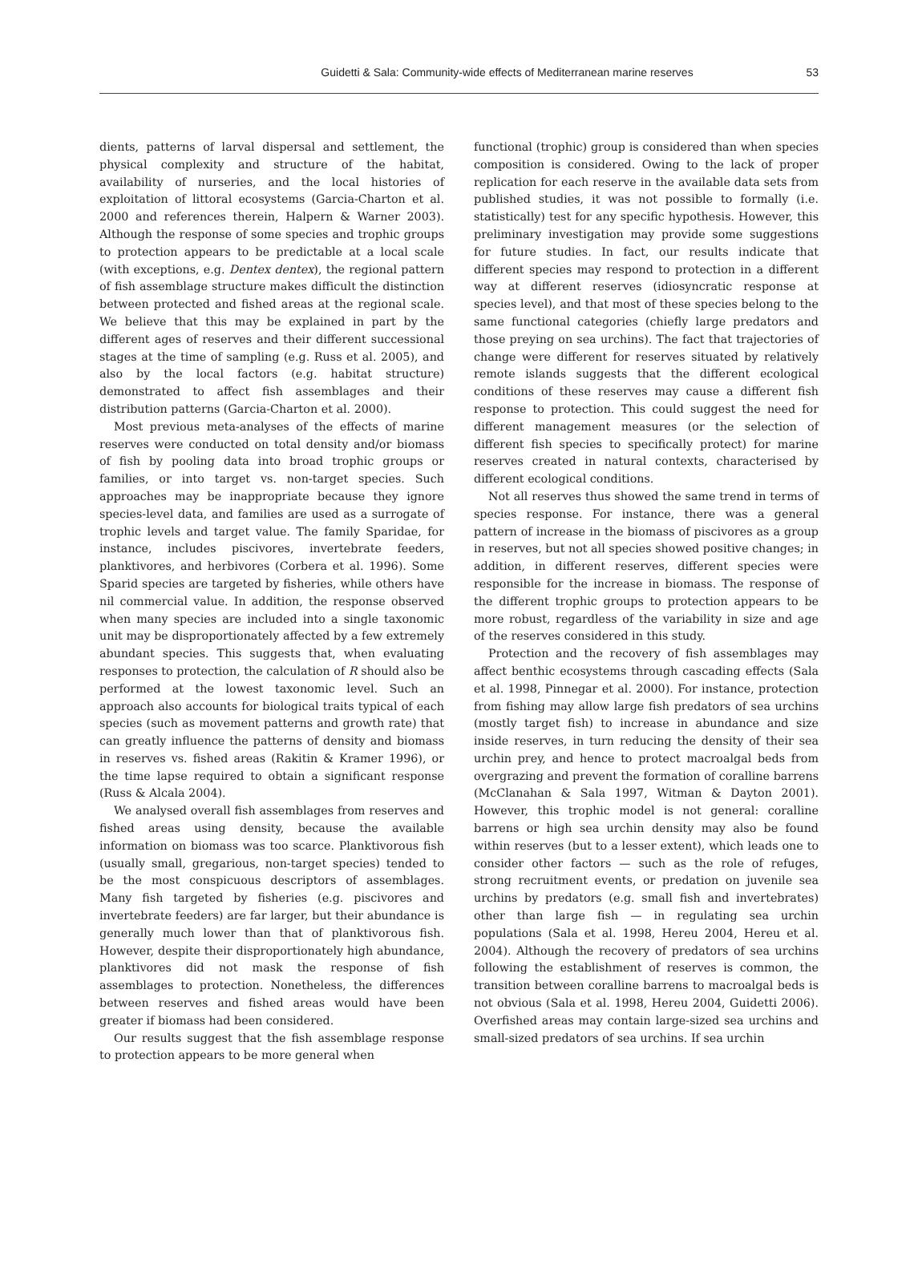Guidetti & Sala: Community-wide effects of Mediterranean marine reserves
53
dients, patterns of larval dispersal and settlement, the physical complexity and structure of the habitat, availability of nurseries, and the local histories of exploitation of littoral ecosystems (Garcia-Charton et al. 2000 and references therein, Halpern & Warner 2003). Although the response of some species and trophic groups to protection appears to be predictable at a local scale (with exceptions, e.g. Dentex dentex), the regional pattern of fish assemblage structure makes difficult the distinction between protected and fished areas at the regional scale. We believe that this may be explained in part by the different ages of reserves and their different successional stages at the time of sampling (e.g. Russ et al. 2005), and also by the local factors (e.g. habitat structure) demonstrated to affect fish assemblages and their distribution patterns (Garcia-Charton et al. 2000).
Most previous meta-analyses of the effects of marine reserves were conducted on total density and/or biomass of fish by pooling data into broad trophic groups or families, or into target vs. non-target species. Such approaches may be inappropriate because they ignore species-level data, and families are used as a surrogate of trophic levels and target value. The family Sparidae, for instance, includes piscivores, invertebrate feeders, planktivores, and herbivores (Corbera et al. 1996). Some Sparid species are targeted by fisheries, while others have nil commercial value. In addition, the response observed when many species are included into a single taxonomic unit may be disproportionately affected by a few extremely abundant species. This suggests that, when evaluating responses to protection, the calculation of R should also be performed at the lowest taxonomic level. Such an approach also accounts for biological traits typical of each species (such as movement patterns and growth rate) that can greatly influence the patterns of density and biomass in reserves vs. fished areas (Rakitin & Kramer 1996), or the time lapse required to obtain a significant response (Russ & Alcala 2004).
We analysed overall fish assemblages from reserves and fished areas using density, because the available information on biomass was too scarce. Planktivorous fish (usually small, gregarious, non-target species) tended to be the most conspicuous descriptors of assemblages. Many fish targeted by fisheries (e.g. piscivores and invertebrate feeders) are far larger, but their abundance is generally much lower than that of planktivorous fish. However, despite their disproportionately high abundance, planktivores did not mask the response of fish assemblages to protection. Nonetheless, the differences between reserves and fished areas would have been greater if biomass had been considered.
Our results suggest that the fish assemblage response to protection appears to be more general when
functional (trophic) group is considered than when species composition is considered. Owing to the lack of proper replication for each reserve in the available data sets from published studies, it was not possible to formally (i.e. statistically) test for any specific hypothesis. However, this preliminary investigation may provide some suggestions for future studies. In fact, our results indicate that different species may respond to protection in a different way at different reserves (idiosyncratic response at species level), and that most of these species belong to the same functional categories (chiefly large predators and those preying on sea urchins). The fact that trajectories of change were different for reserves situated by relatively remote islands suggests that the different ecological conditions of these reserves may cause a different fish response to protection. This could suggest the need for different management measures (or the selection of different fish species to specifically protect) for marine reserves created in natural contexts, characterised by different ecological conditions.
Not all reserves thus showed the same trend in terms of species response. For instance, there was a general pattern of increase in the biomass of piscivores as a group in reserves, but not all species showed positive changes; in addition, in different reserves, different species were responsible for the increase in biomass. The response of the different trophic groups to protection appears to be more robust, regardless of the variability in size and age of the reserves considered in this study.
Protection and the recovery of fish assemblages may affect benthic ecosystems through cascading effects (Sala et al. 1998, Pinnegar et al. 2000). For instance, protection from fishing may allow large fish predators of sea urchins (mostly target fish) to increase in abundance and size inside reserves, in turn reducing the density of their sea urchin prey, and hence to protect macroalgal beds from overgrazing and prevent the formation of coralline barrens (McClanahan & Sala 1997, Witman & Dayton 2001). However, this trophic model is not general: coralline barrens or high sea urchin density may also be found within reserves (but to a lesser extent), which leads one to consider other factors — such as the role of refuges, strong recruitment events, or predation on juvenile sea urchins by predators (e.g. small fish and invertebrates) other than large fish — in regulating sea urchin populations (Sala et al. 1998, Hereu 2004, Hereu et al. 2004). Although the recovery of predators of sea urchins following the establishment of reserves is common, the transition between coralline barrens to macroalgal beds is not obvious (Sala et al. 1998, Hereu 2004, Guidetti 2006). Overfished areas may contain large-sized sea urchins and small-sized predators of sea urchins. If sea urchin